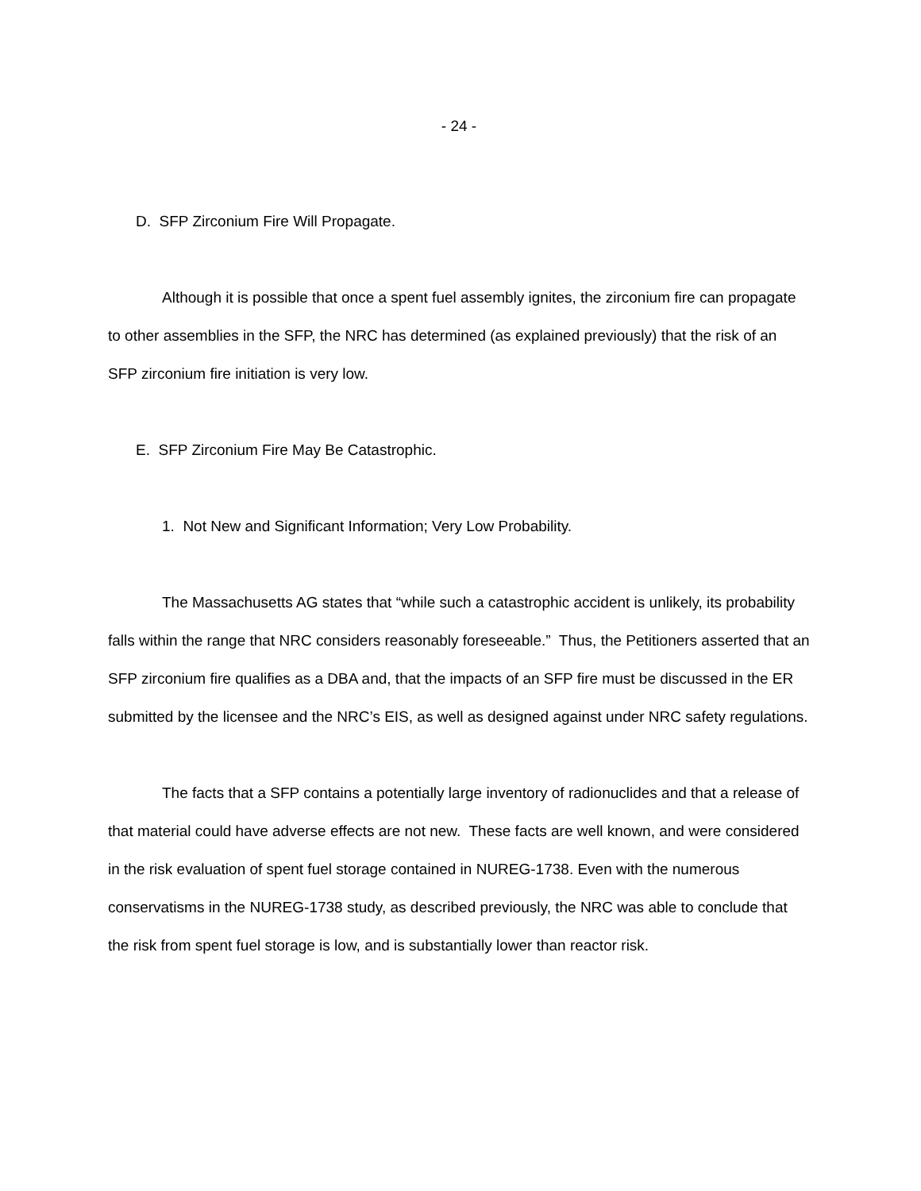- 24 -
D. SFP Zirconium Fire Will Propagate.
Although it is possible that once a spent fuel assembly ignites, the zirconium fire can propagate to other assemblies in the SFP, the NRC has determined (as explained previously) that the risk of an SFP zirconium fire initiation is very low.
E. SFP Zirconium Fire May Be Catastrophic.
1. Not New and Significant Information; Very Low Probability.
The Massachusetts AG states that “while such a catastrophic accident is unlikely, its probability falls within the range that NRC considers reasonably foreseeable.” Thus, the Petitioners asserted that an SFP zirconium fire qualifies as a DBA and, that the impacts of an SFP fire must be discussed in the ER submitted by the licensee and the NRC’s EIS, as well as designed against under NRC safety regulations.
The facts that a SFP contains a potentially large inventory of radionuclides and that a release of that material could have adverse effects are not new. These facts are well known, and were considered in the risk evaluation of spent fuel storage contained in NUREG-1738. Even with the numerous conservatisms in the NUREG-1738 study, as described previously, the NRC was able to conclude that the risk from spent fuel storage is low, and is substantially lower than reactor risk.